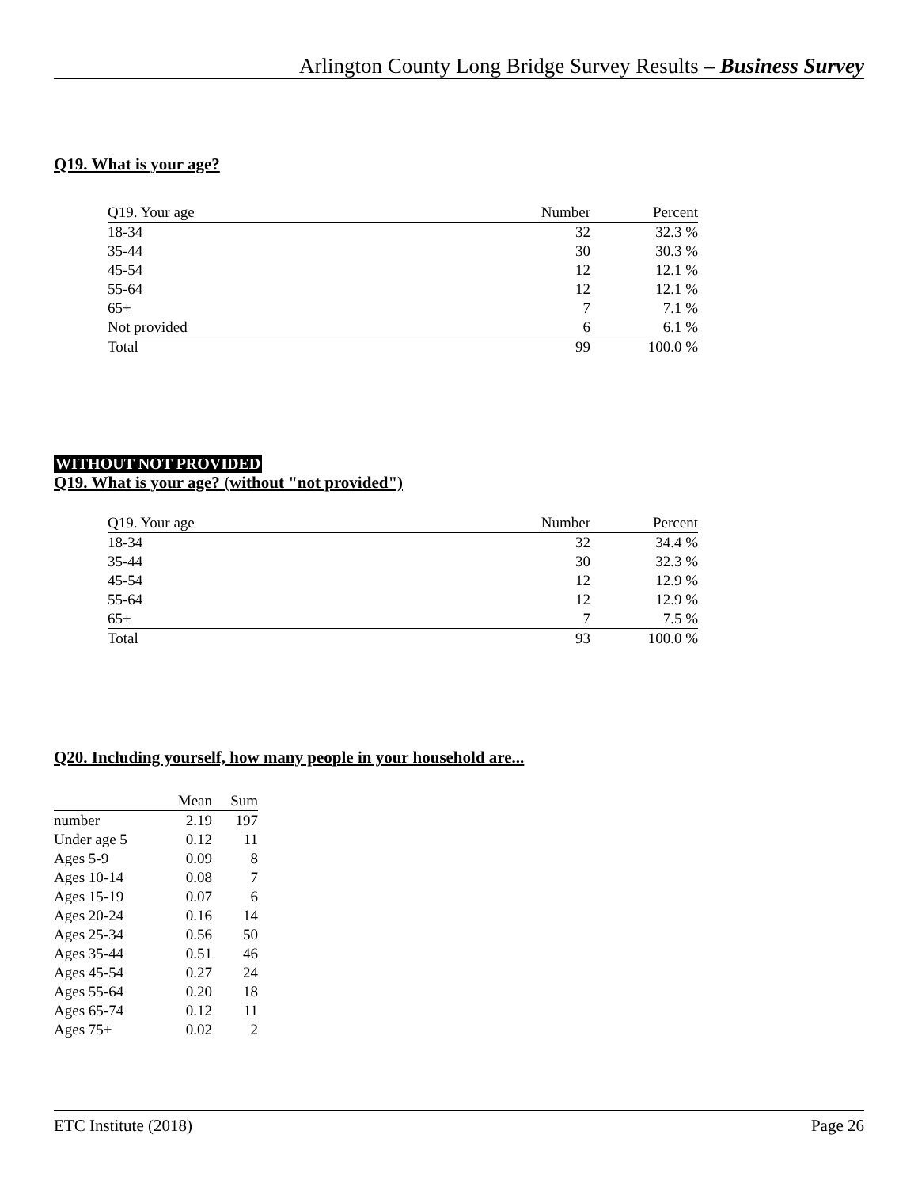Arlington County Long Bridge Survey Results – Business Survey
Q19. What is your age?
| Q19. Your age | Number | Percent |
| --- | --- | --- |
| 18-34 | 32 | 32.3 % |
| 35-44 | 30 | 30.3 % |
| 45-54 | 12 | 12.1 % |
| 55-64 | 12 | 12.1 % |
| 65+ | 7 | 7.1 % |
| Not provided | 6 | 6.1 % |
| Total | 99 | 100.0 % |
WITHOUT NOT PROVIDED
Q19. What is your age? (without "not provided")
| Q19. Your age | Number | Percent |
| --- | --- | --- |
| 18-34 | 32 | 34.4 % |
| 35-44 | 30 | 32.3 % |
| 45-54 | 12 | 12.9 % |
| 55-64 | 12 | 12.9 % |
| 65+ | 7 | 7.5 % |
| Total | 93 | 100.0 % |
Q20. Including yourself, how many people in your household are...
| | Mean | Sum |
| --- | --- | --- |
| number | 2.19 | 197 |
| Under age 5 | 0.12 | 11 |
| Ages 5-9 | 0.09 | 8 |
| Ages 10-14 | 0.08 | 7 |
| Ages 15-19 | 0.07 | 6 |
| Ages 20-24 | 0.16 | 14 |
| Ages 25-34 | 0.56 | 50 |
| Ages 35-44 | 0.51 | 46 |
| Ages 45-54 | 0.27 | 24 |
| Ages 55-64 | 0.20 | 18 |
| Ages 65-74 | 0.12 | 11 |
| Ages 75+ | 0.02 | 2 |
ETC Institute (2018) Page 26